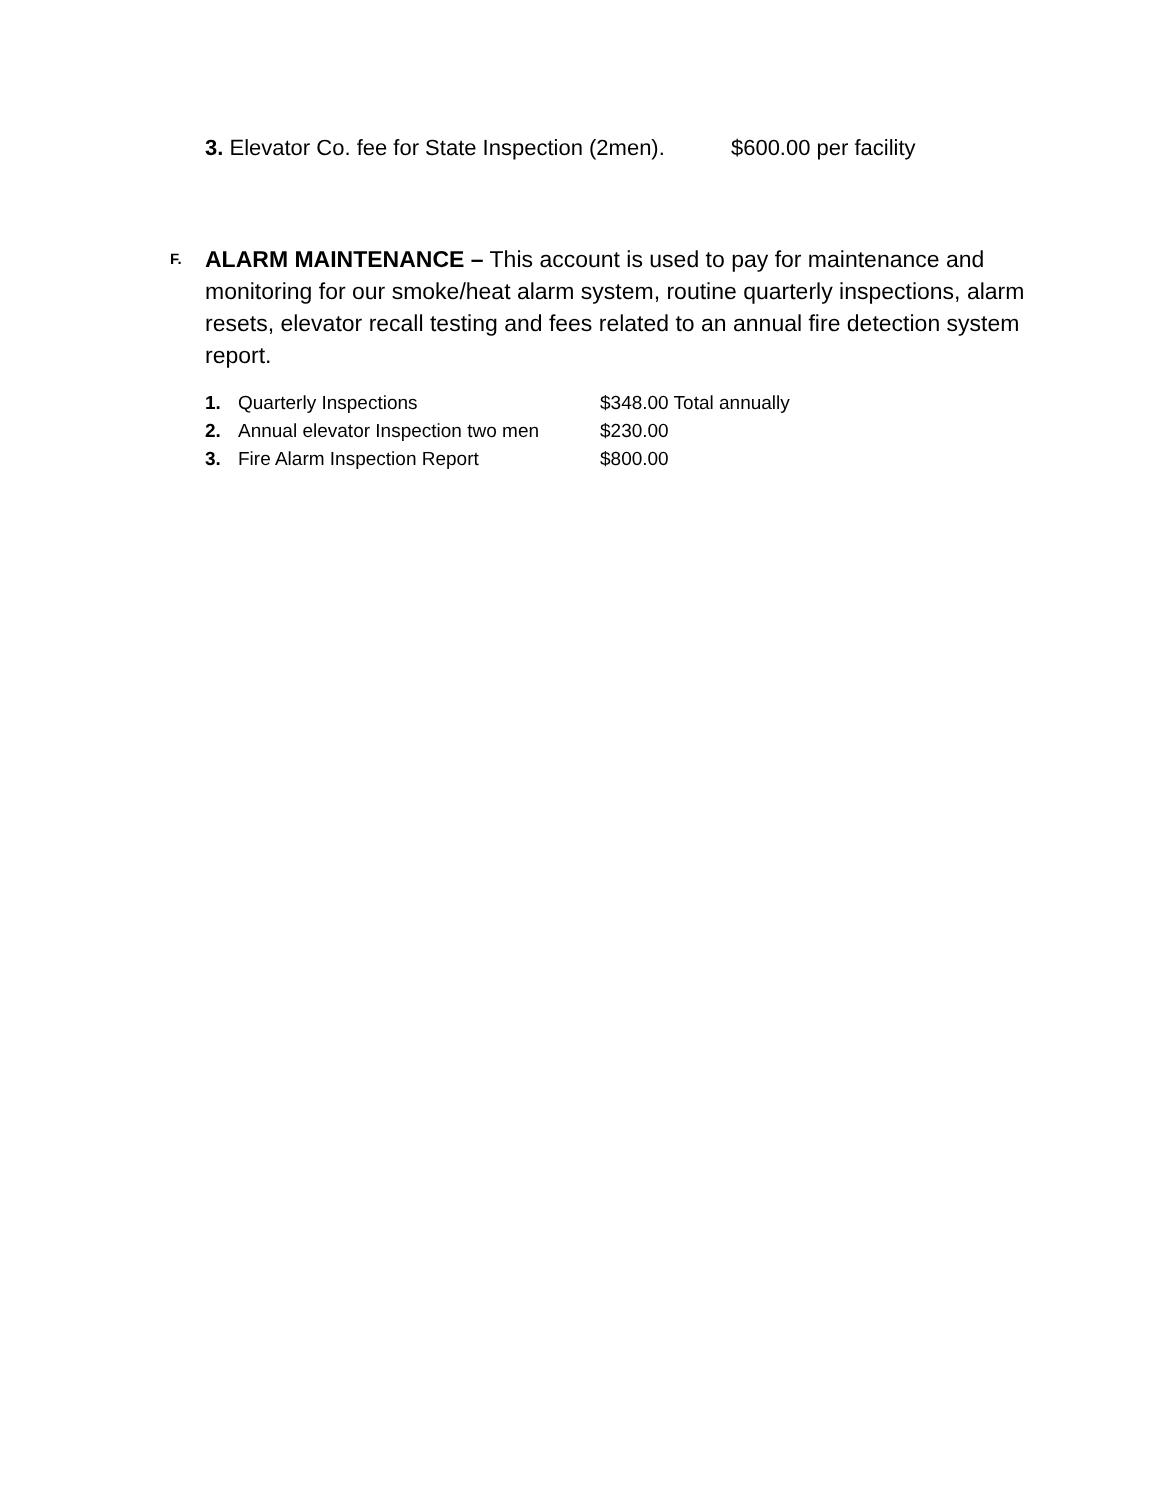3. Elevator Co. fee for State Inspection (2men). $600.00 per facility
F.
ALARM MAINTENANCE – This account is used to pay for maintenance and monitoring for our smoke/heat alarm system, routine quarterly inspections, alarm resets, elevator recall testing and fees related to an annual fire detection system report.
1. Quarterly Inspections $348.00 Total annually
2. Annual elevator Inspection two men $230.00
3. Fire Alarm Inspection Report $800.00